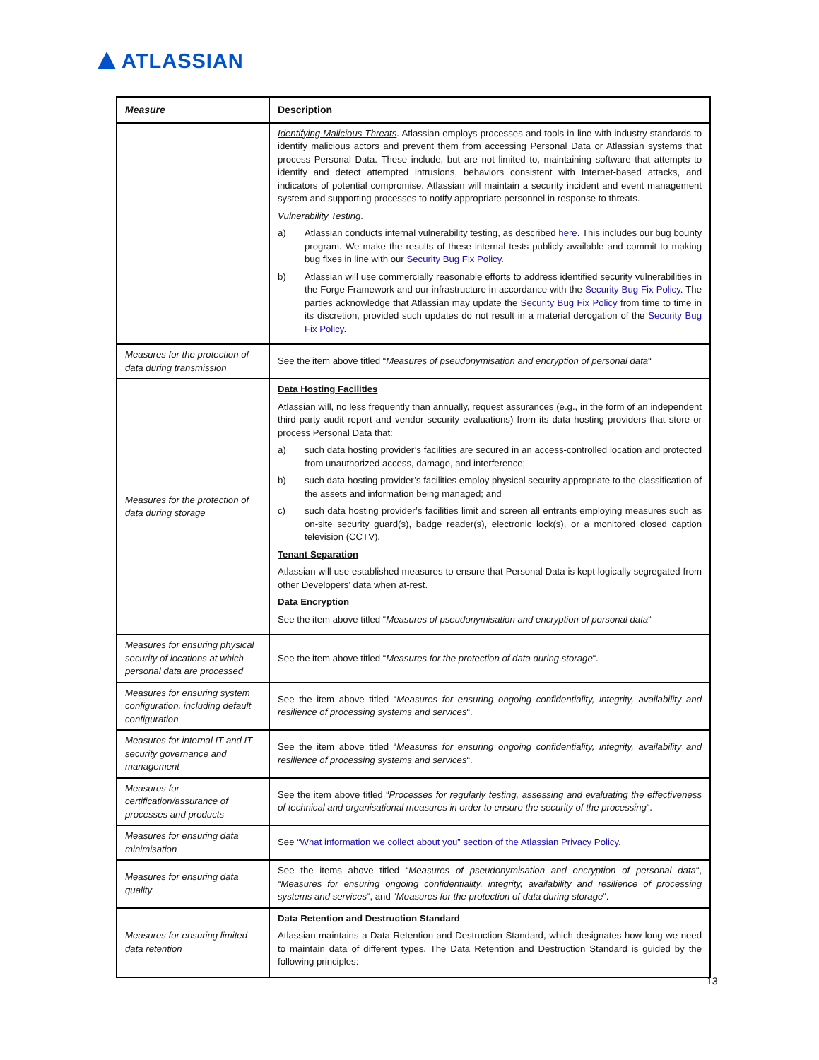ATLASSIAN
| Measure | Description |
| --- | --- |
| | Identifying Malicious Threats . Atlassian employs processes and tools in line with industry standards to identify malicious actors and prevent them from accessing Personal Data or Atlassian systems that process Personal Data. These include, but are not limited to, maintaining software that attempts to identify and detect attempted intrusions, behaviors consistent with Internet-based attacks, and indicators of potential compromise. Atlassian will maintain a security incident and event management system and supporting processes to notify appropriate personnel in response to threats. Vulnerability Testing . a) Atlassian conducts internal vulnerability testing, as described here . This includes our bug bounty program. We make the results of these internal tests publicly available and commit to making bug fixes in line with our Security Bug Fix Policy . b) Atlassian will use commercially reasonable efforts to address identified security vulnerabilities in the Forge Framework and our infrastructure in accordance with the Security Bug Fix Policy . The parties acknowledge that Atlassian may update the Security Bug Fix Policy from time to time in its discretion, provided such updates do not result in a material derogation of the Security Bug Fix Policy . |
| Measures for the protection of data during transmission | See the item above titled “ Measures of pseudonymisation and encryption of personal data “ |
| Measures for the protection of data during storage | Data Hosting Facilities Atlassian will, no less frequently than annually, request assurances (e.g., in the form of an independent third party audit report and vendor security evaluations) from its data hosting providers that store or process Personal Data that: a) such data hosting provider’s facilities are secured in an access-controlled location and protected from unauthorized access, damage, and interference; b) such data hosting provider’s facilities employ physical security appropriate to the classification of the assets and information being managed; and c) such data hosting provider’s facilities limit and screen all entrants employing measures such as on-site security guard(s), badge reader(s), electronic lock(s), or a monitored closed caption television (CCTV). Tenant Separation Atlassian will use established measures to ensure that Personal Data is kept logically segregated from other Developers' data when at-rest. Data Encryption See the item above titled “ Measures of pseudonymisation and encryption of personal data “ |
| Measures for ensuring physical security of locations at which personal data are processed | See the item above titled “ Measures for the protection of data during storage “. |
| Measures for ensuring system configuration, including default configuration | See the item above titled “ Measures for ensuring ongoing confidentiality, integrity, availability and resilience of processing systems and services “. |
| Measures for internal IT and IT security governance and management | See the item above titled “ Measures for ensuring ongoing confidentiality, integrity, availability and resilience of processing systems and services “. |
| Measures for certification/assurance of processes and products | See the item above titled “ Processes for regularly testing, assessing and evaluating the effectiveness of technical and organisational measures in order to ensure the security of the processing “. |
| Measures for ensuring data minimisation | See “What information we collect about you” section of the Atlassian Privacy Policy . |
| Measures for ensuring data quality | See the items above titled “ Measures of pseudonymisation and encryption of personal data “, “ Measures for ensuring ongoing confidentiality, integrity, availability and resilience of processing systems and services “, and “ Measures for the protection of data during storage “. |
| Measures for ensuring limited data retention | Data Retention and Destruction Standard Atlassian maintains a Data Retention and Destruction Standard, which designates how long we need to maintain data of different types. The Data Retention and Destruction Standard is guided by the following principles: |
13